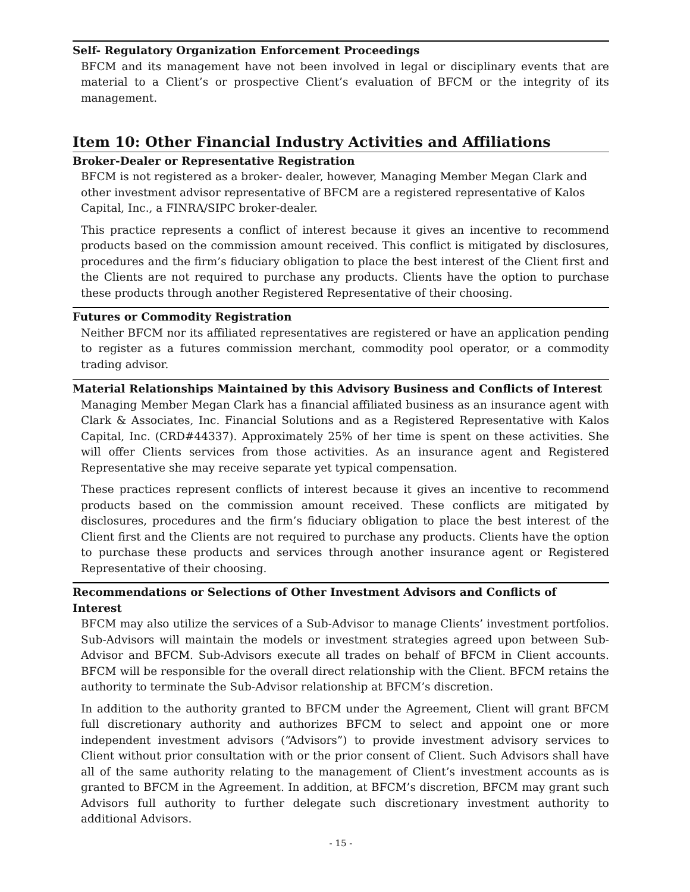Self- Regulatory Organization Enforcement Proceedings
BFCM and its management have not been involved in legal or disciplinary events that are material to a Client’s or prospective Client’s evaluation of BFCM or the integrity of its management.
Item 10: Other Financial Industry Activities and Affiliations
Broker-Dealer or Representative Registration
BFCM is not registered as a broker- dealer, however, Managing Member Megan Clark and other investment advisor representative of BFCM are a registered representative of Kalos Capital, Inc., a FINRA/SIPC broker-dealer.
This practice represents a conflict of interest because it gives an incentive to recommend products based on the commission amount received. This conflict is mitigated by disclosures, procedures and the firm’s fiduciary obligation to place the best interest of the Client first and the Clients are not required to purchase any products. Clients have the option to purchase these products through another Registered Representative of their choosing.
Futures or Commodity Registration
Neither BFCM nor its affiliated representatives are registered or have an application pending to register as a futures commission merchant, commodity pool operator, or a commodity trading advisor.
Material Relationships Maintained by this Advisory Business and Conflicts of Interest
Managing Member Megan Clark has a financial affiliated business as an insurance agent with Clark & Associates, Inc. Financial Solutions and as a Registered Representative with Kalos Capital, Inc. (CRD#44337). Approximately 25% of her time is spent on these activities. She will offer Clients services from those activities. As an insurance agent and Registered Representative she may receive separate yet typical compensation.
These practices represent conflicts of interest because it gives an incentive to recommend products based on the commission amount received. These conflicts are mitigated by disclosures, procedures and the firm’s fiduciary obligation to place the best interest of the Client first and the Clients are not required to purchase any products. Clients have the option to purchase these products and services through another insurance agent or Registered Representative of their choosing.
Recommendations or Selections of Other Investment Advisors and Conflicts of Interest
BFCM may also utilize the services of a Sub-Advisor to manage Clients’ investment portfolios. Sub-Advisors will maintain the models or investment strategies agreed upon between Sub-Advisor and BFCM. Sub-Advisors execute all trades on behalf of BFCM in Client accounts. BFCM will be responsible for the overall direct relationship with the Client. BFCM retains the authority to terminate the Sub-Advisor relationship at BFCM’s discretion.
In addition to the authority granted to BFCM under the Agreement, Client will grant BFCM full discretionary authority and authorizes BFCM to select and appoint one or more independent investment advisors (“Advisors”) to provide investment advisory services to Client without prior consultation with or the prior consent of Client. Such Advisors shall have all of the same authority relating to the management of Client’s investment accounts as is granted to BFCM in the Agreement. In addition, at BFCM’s discretion, BFCM may grant such Advisors full authority to further delegate such discretionary investment authority to additional Advisors.
- 15 -